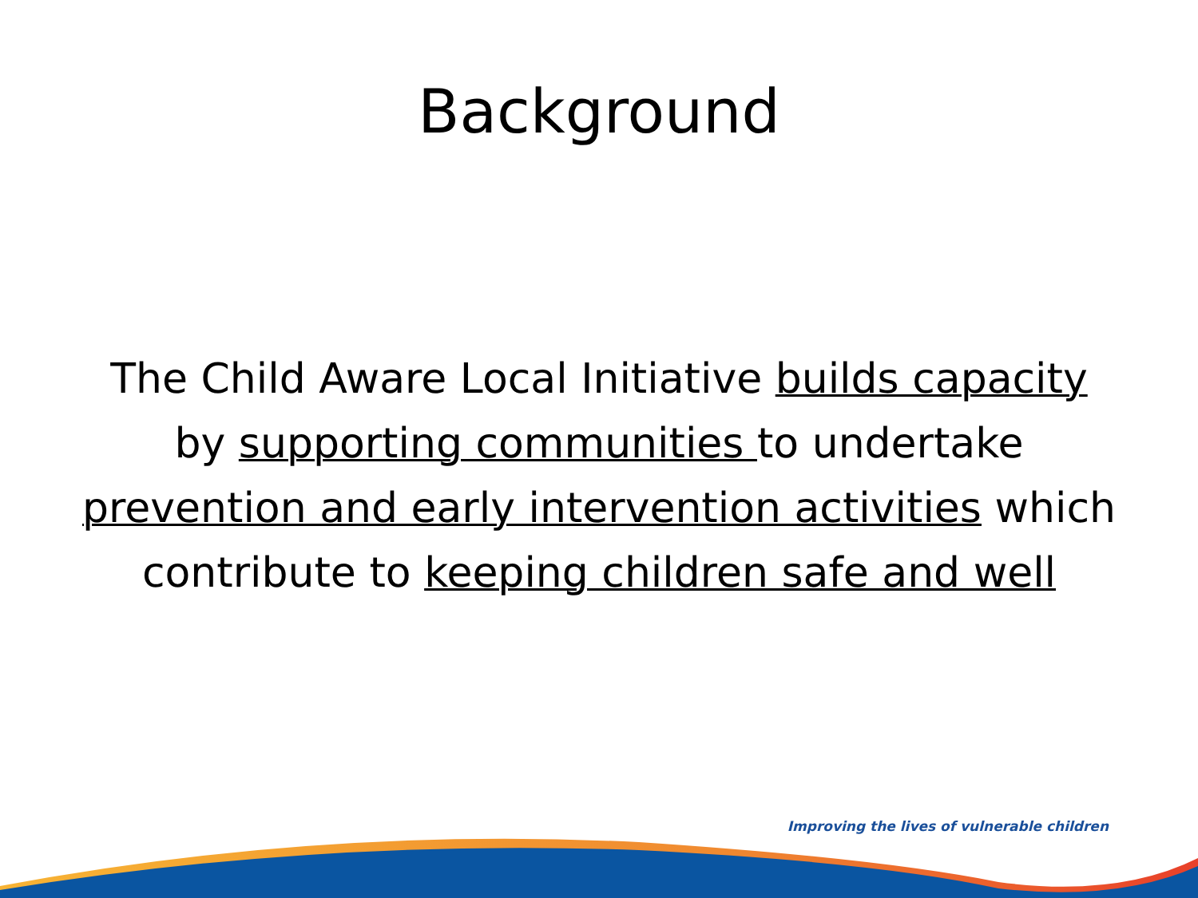Background
The Child Aware Local Initiative builds capacity by supporting communities to undertake prevention and early intervention activities which contribute to keeping children safe and well
Improving the lives of vulnerable children